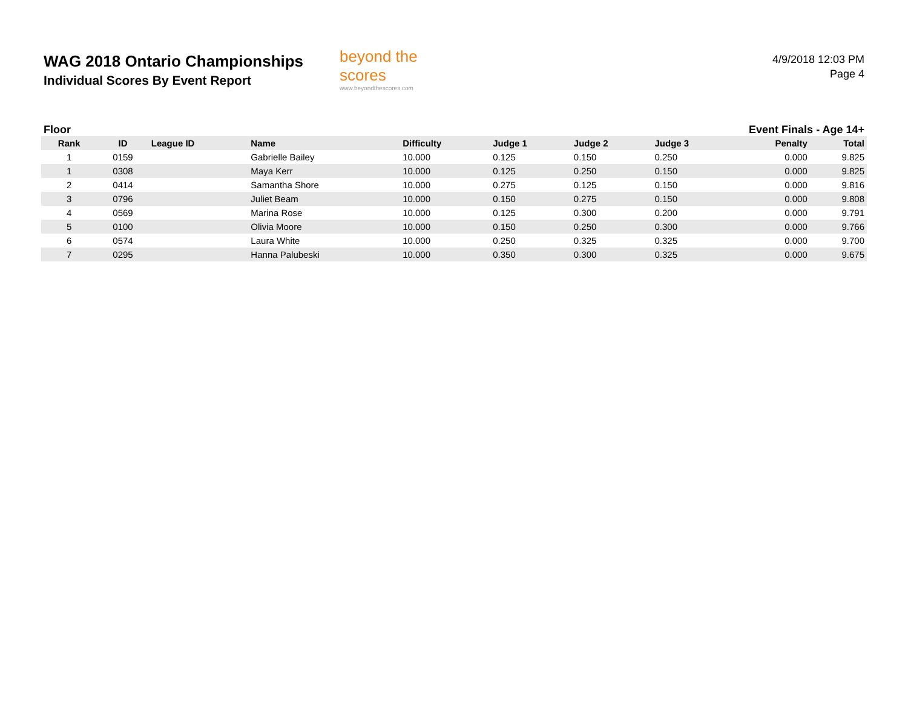WAG 2018 Ontario Championships
Individual Scores By Event Report
beyond the scores
www.beyondthescores.com
4/9/2018 12:03 PM
Page 4
Floor Event Finals - Age 14+
| Rank | ID | League ID | Name | Difficulty | Judge 1 | Judge 2 | Judge 3 | Penalty | Total |
| --- | --- | --- | --- | --- | --- | --- | --- | --- | --- |
| 1 | 0159 | | Gabrielle Bailey | 10.000 | 0.125 | 0.150 | 0.250 | 0.000 | 9.825 |
| 1 | 0308 | | Maya Kerr | 10.000 | 0.125 | 0.250 | 0.150 | 0.000 | 9.825 |
| 2 | 0414 | | Samantha Shore | 10.000 | 0.275 | 0.125 | 0.150 | 0.000 | 9.816 |
| 3 | 0796 | | Juliet Beam | 10.000 | 0.150 | 0.275 | 0.150 | 0.000 | 9.808 |
| 4 | 0569 | | Marina Rose | 10.000 | 0.125 | 0.300 | 0.200 | 0.000 | 9.791 |
| 5 | 0100 | | Olivia Moore | 10.000 | 0.150 | 0.250 | 0.300 | 0.000 | 9.766 |
| 6 | 0574 | | Laura White | 10.000 | 0.250 | 0.325 | 0.325 | 0.000 | 9.700 |
| 7 | 0295 | | Hanna Palubeski | 10.000 | 0.350 | 0.300 | 0.325 | 0.000 | 9.675 |